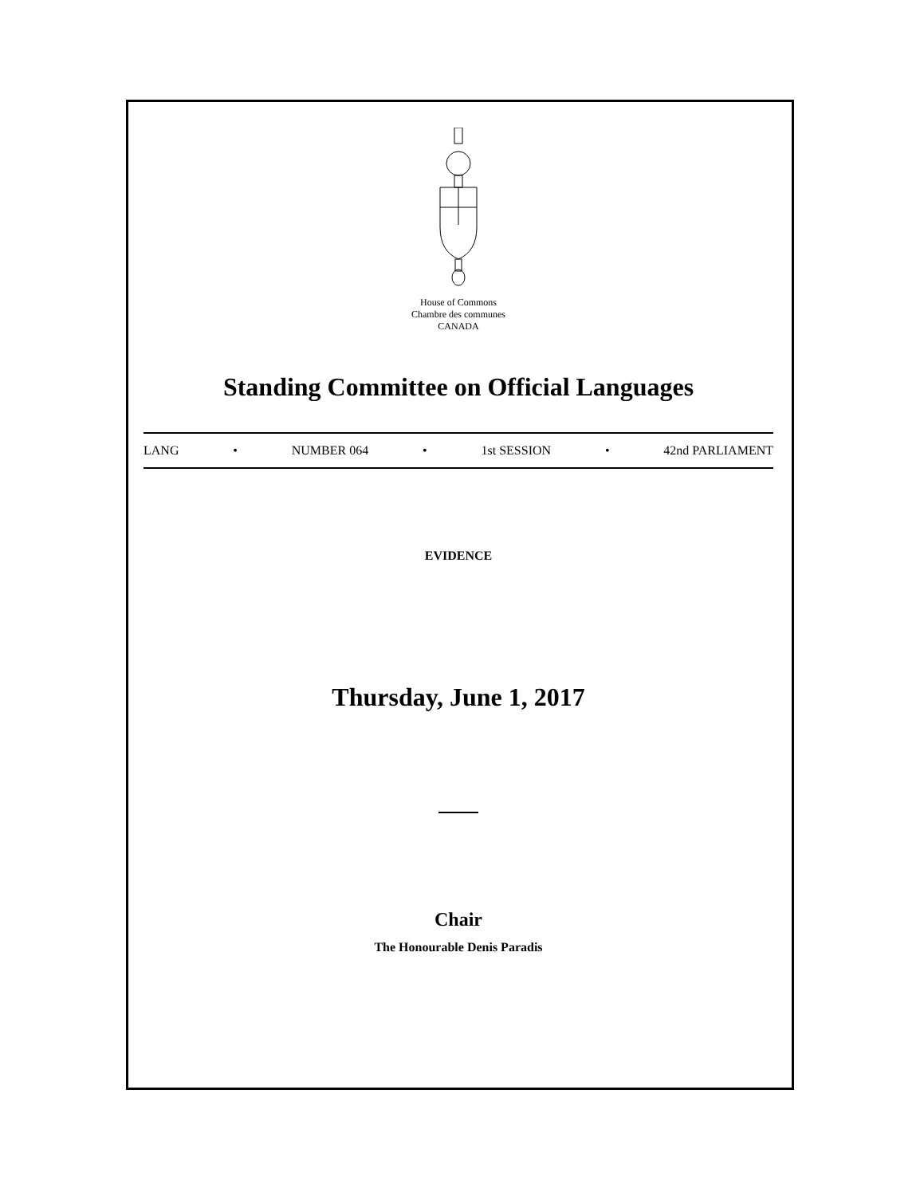House of Commons
Chambre des communes
CANADA
Standing Committee on Official Languages
LANG • NUMBER 064 • 1st SESSION • 42nd PARLIAMENT
EVIDENCE
Thursday, June 1, 2017
Chair
The Honourable Denis Paradis